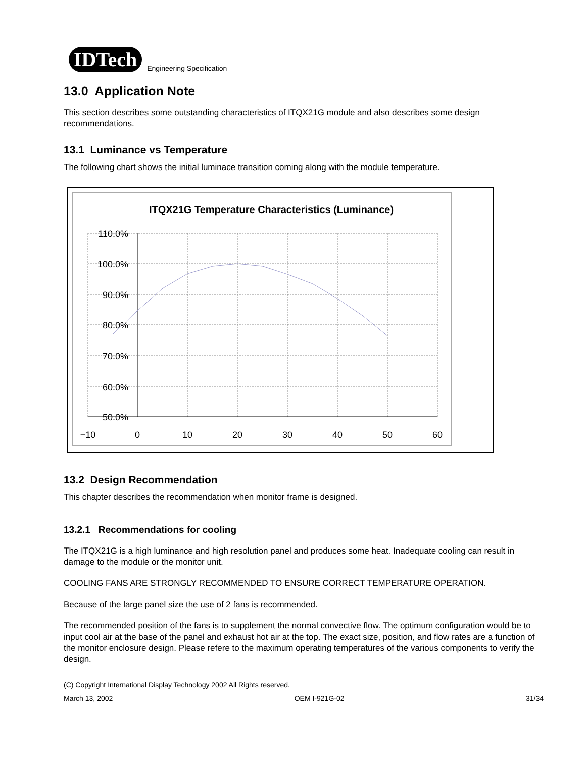IDTech
Engineering Specification
13.0 Application Note
This section describes some outstanding characteristics of ITQX21G module and also describes some design recommendations.
13.1 Luminance vs Temperature
The following chart shows the initial luminace transition coming along with the module temperature.
ITQX21G Temperature Characteristics (Luminance)
110.0%
100.0%
90.0%
80.0%
70.0%
60.0%
50.0%
−10
0
10
20
30
40
50
60
13.2 Design Recommendation
This chapter describes the recommendation when monitor frame is designed.
13.2.1 Recommendations for cooling
The ITQX21G is a high luminance and high resolution panel and produces some heat. Inadequate cooling can result in damage to the module or the monitor unit.
COOLING FANS ARE STRONGLY RECOMMENDED TO ENSURE CORRECT TEMPERATURE OPERATION.
Because of the large panel size the use of 2 fans is recommended.
The recommended position of the fans is to supplement the normal convective flow. The optimum configuration would be to input cool air at the base of the panel and exhaust hot air at the top. The exact size, position, and flow rates are a function of the monitor enclosure design. Please refere to the maximum operating temperatures of the various components to verify the design.
(C) Copyright International Display Technology 2002 All Rights reserved.
March 13, 2002 OEM I-921G-02 31/34